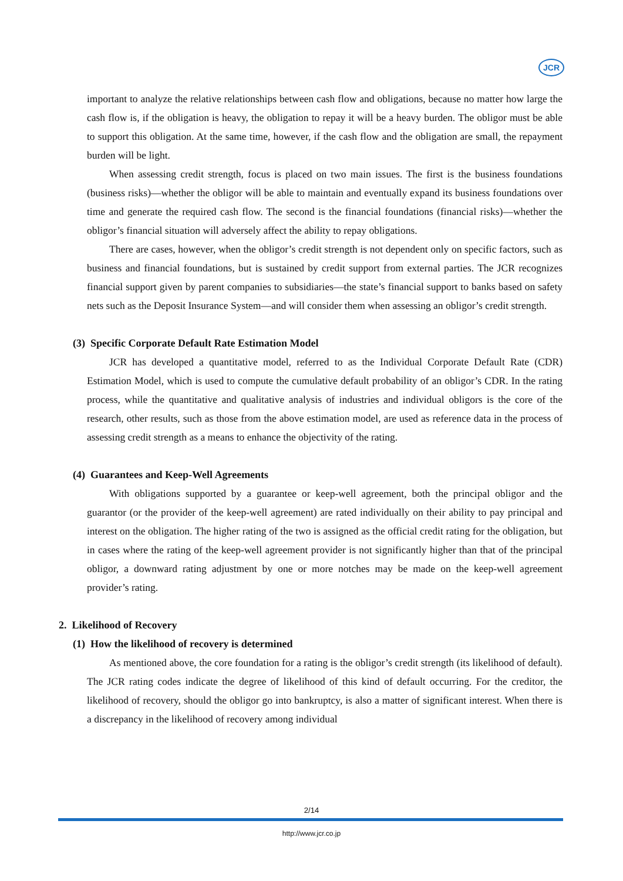JCR
important to analyze the relative relationships between cash flow and obligations, because no matter how large the cash flow is, if the obligation is heavy, the obligation to repay it will be a heavy burden. The obligor must be able to support this obligation. At the same time, however, if the cash flow and the obligation are small, the repayment burden will be light.
When assessing credit strength, focus is placed on two main issues. The first is the business foundations (business risks)—whether the obligor will be able to maintain and eventually expand its business foundations over time and generate the required cash flow. The second is the financial foundations (financial risks)—whether the obligor’s financial situation will adversely affect the ability to repay obligations.
There are cases, however, when the obligor’s credit strength is not dependent only on specific factors, such as business and financial foundations, but is sustained by credit support from external parties. The JCR recognizes financial support given by parent companies to subsidiaries—the state’s financial support to banks based on safety nets such as the Deposit Insurance System—and will consider them when assessing an obligor’s credit strength.
(3) Specific Corporate Default Rate Estimation Model
JCR has developed a quantitative model, referred to as the Individual Corporate Default Rate (CDR) Estimation Model, which is used to compute the cumulative default probability of an obligor’s CDR. In the rating process, while the quantitative and qualitative analysis of industries and individual obligors is the core of the research, other results, such as those from the above estimation model, are used as reference data in the process of assessing credit strength as a means to enhance the objectivity of the rating.
(4) Guarantees and Keep-Well Agreements
With obligations supported by a guarantee or keep-well agreement, both the principal obligor and the guarantor (or the provider of the keep-well agreement) are rated individually on their ability to pay principal and interest on the obligation. The higher rating of the two is assigned as the official credit rating for the obligation, but in cases where the rating of the keep-well agreement provider is not significantly higher than that of the principal obligor, a downward rating adjustment by one or more notches may be made on the keep-well agreement provider’s rating.
2. Likelihood of Recovery
(1) How the likelihood of recovery is determined
As mentioned above, the core foundation for a rating is the obligor’s credit strength (its likelihood of default). The JCR rating codes indicate the degree of likelihood of this kind of default occurring. For the creditor, the likelihood of recovery, should the obligor go into bankruptcy, is also a matter of significant interest. When there is a discrepancy in the likelihood of recovery among individual
2/14
http://www.jcr.co.jp